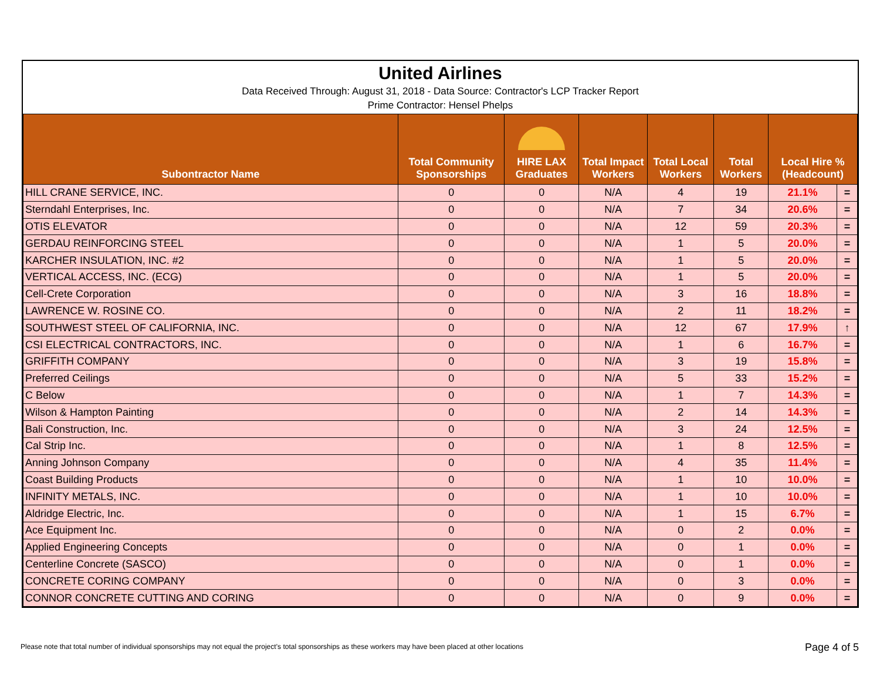United Airlines
Data Received Through: August 31, 2018 - Data Source: Contractor's LCP Tracker Report
Prime Contractor: Hensel Phelps
| Subontractor Name | Total Community Sponsorships | HIRE LAX Graduates | Total Impact Workers | Total Local Workers | Total Workers | Local Hire % (Headcount) | |
| --- | --- | --- | --- | --- | --- | --- | --- |
| HILL CRANE SERVICE, INC. | 0 | 0 | N/A | 4 | 19 | 21.1% | = |
| Sterndahl Enterprises, Inc. | 0 | 0 | N/A | 7 | 34 | 20.6% | = |
| OTIS ELEVATOR | 0 | 0 | N/A | 12 | 59 | 20.3% | = |
| GERDAU REINFORCING STEEL | 0 | 0 | N/A | 1 | 5 | 20.0% | = |
| KARCHER INSULATION, INC. #2 | 0 | 0 | N/A | 1 | 5 | 20.0% | = |
| VERTICAL ACCESS, INC. (ECG) | 0 | 0 | N/A | 1 | 5 | 20.0% | = |
| Cell-Crete Corporation | 0 | 0 | N/A | 3 | 16 | 18.8% | = |
| LAWRENCE W. ROSINE CO. | 0 | 0 | N/A | 2 | 11 | 18.2% | = |
| SOUTHWEST STEEL OF CALIFORNIA, INC. | 0 | 0 | N/A | 12 | 67 | 17.9% | ↑ |
| CSI ELECTRICAL CONTRACTORS, INC. | 0 | 0 | N/A | 1 | 6 | 16.7% | = |
| GRIFFITH COMPANY | 0 | 0 | N/A | 3 | 19 | 15.8% | = |
| Preferred Ceilings | 0 | 0 | N/A | 5 | 33 | 15.2% | = |
| C Below | 0 | 0 | N/A | 1 | 7 | 14.3% | = |
| Wilson & Hampton Painting | 0 | 0 | N/A | 2 | 14 | 14.3% | = |
| Bali Construction, Inc. | 0 | 0 | N/A | 3 | 24 | 12.5% | = |
| Cal Strip Inc. | 0 | 0 | N/A | 1 | 8 | 12.5% | = |
| Anning Johnson Company | 0 | 0 | N/A | 4 | 35 | 11.4% | = |
| Coast Building Products | 0 | 0 | N/A | 1 | 10 | 10.0% | = |
| INFINITY METALS, INC. | 0 | 0 | N/A | 1 | 10 | 10.0% | = |
| Aldridge Electric, Inc. | 0 | 0 | N/A | 1 | 15 | 6.7% | = |
| Ace Equipment Inc. | 0 | 0 | N/A | 0 | 2 | 0.0% | = |
| Applied Engineering Concepts | 0 | 0 | N/A | 0 | 1 | 0.0% | = |
| Centerline Concrete (SASCO) | 0 | 0 | N/A | 0 | 1 | 0.0% | = |
| CONCRETE CORING COMPANY | 0 | 0 | N/A | 0 | 3 | 0.0% | = |
| CONNOR CONCRETE CUTTING AND CORING | 0 | 0 | N/A | 0 | 9 | 0.0% | = |
Please note that total number of individual sponsorships may not equal the project’s total sponsorships as these workers may have been placed at other locations
Page 4 of 5